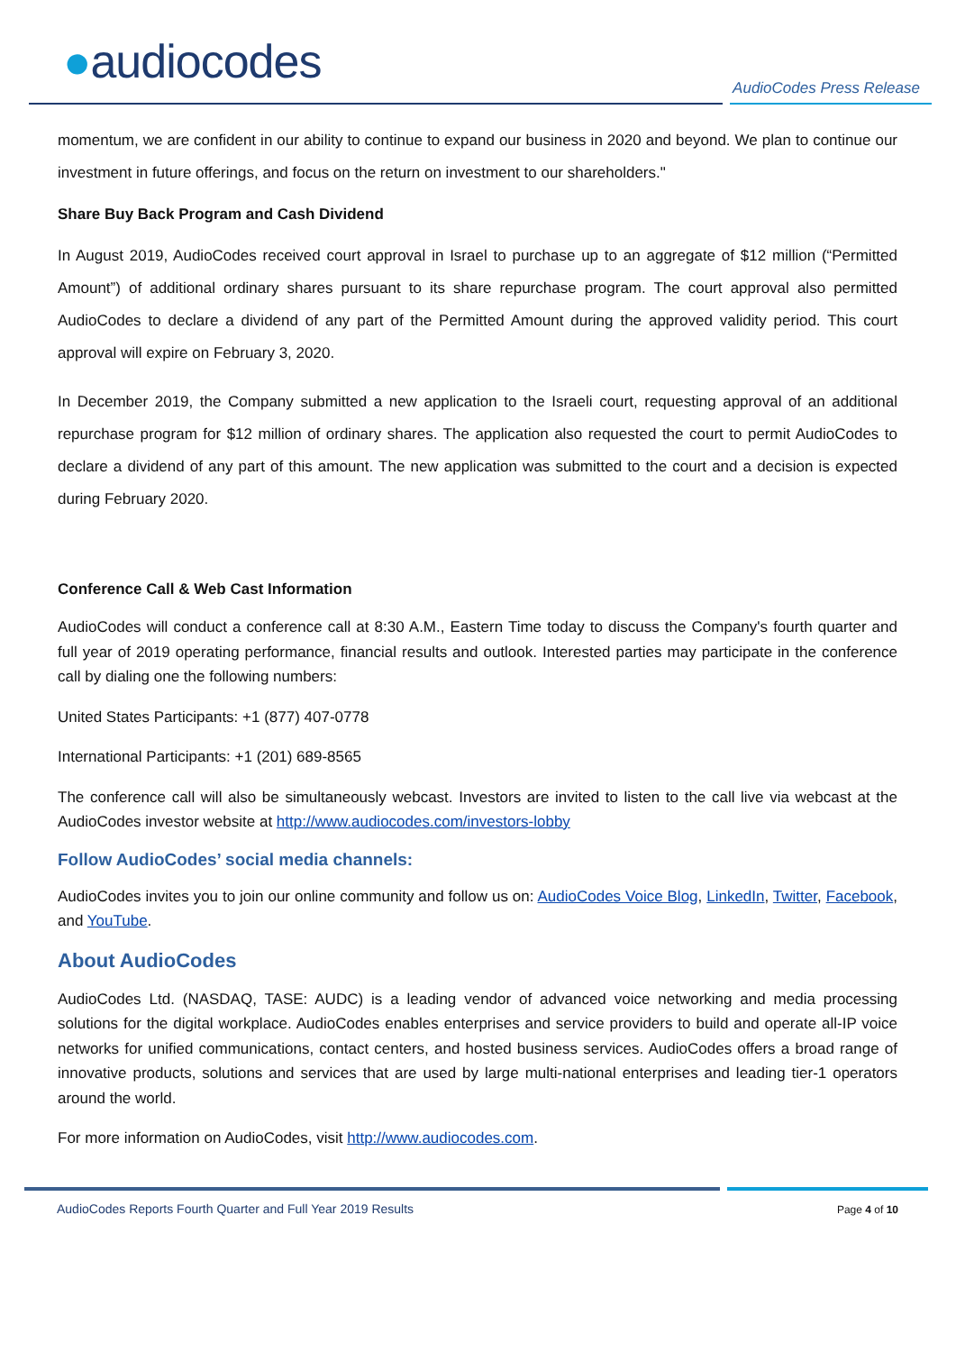●audiocodes AudioCodes Press Release
momentum, we are confident in our ability to continue to expand our business in 2020 and beyond. We plan to continue our investment in future offerings, and focus on the return on investment to our shareholders."
Share Buy Back Program and Cash Dividend
In August 2019, AudioCodes received court approval in Israel to purchase up to an aggregate of $12 million (“Permitted Amount”) of additional ordinary shares pursuant to its share repurchase program. The court approval also permitted AudioCodes to declare a dividend of any part of the Permitted Amount during the approved validity period. This court approval will expire on February 3, 2020.
In December 2019, the Company submitted a new application to the Israeli court, requesting approval of an additional repurchase program for $12 million of ordinary shares. The application also requested the court to permit AudioCodes to declare a dividend of any part of this amount. The new application was submitted to the court and a decision is expected during February 2020.
Conference Call & Web Cast Information
AudioCodes will conduct a conference call at 8:30 A.M., Eastern Time today to discuss the Company's fourth quarter and full year of 2019 operating performance, financial results and outlook. Interested parties may participate in the conference call by dialing one the following numbers:
United States Participants: +1 (877) 407-0778
International Participants: +1 (201) 689-8565
The conference call will also be simultaneously webcast. Investors are invited to listen to the call live via webcast at the AudioCodes investor website at http://www.audiocodes.com/investors-lobby
Follow AudioCodes’ social media channels:
AudioCodes invites you to join our online community and follow us on: AudioCodes Voice Blog, LinkedIn, Twitter, Facebook, and YouTube.
About AudioCodes
AudioCodes Ltd. (NASDAQ, TASE: AUDC) is a leading vendor of advanced voice networking and media processing solutions for the digital workplace. AudioCodes enables enterprises and service providers to build and operate all-IP voice networks for unified communications, contact centers, and hosted business services. AudioCodes offers a broad range of innovative products, solutions and services that are used by large multi-national enterprises and leading tier-1 operators around the world.
For more information on AudioCodes, visit http://www.audiocodes.com.
AudioCodes Reports Fourth Quarter and Full Year 2019 Results
Page 4 of 10